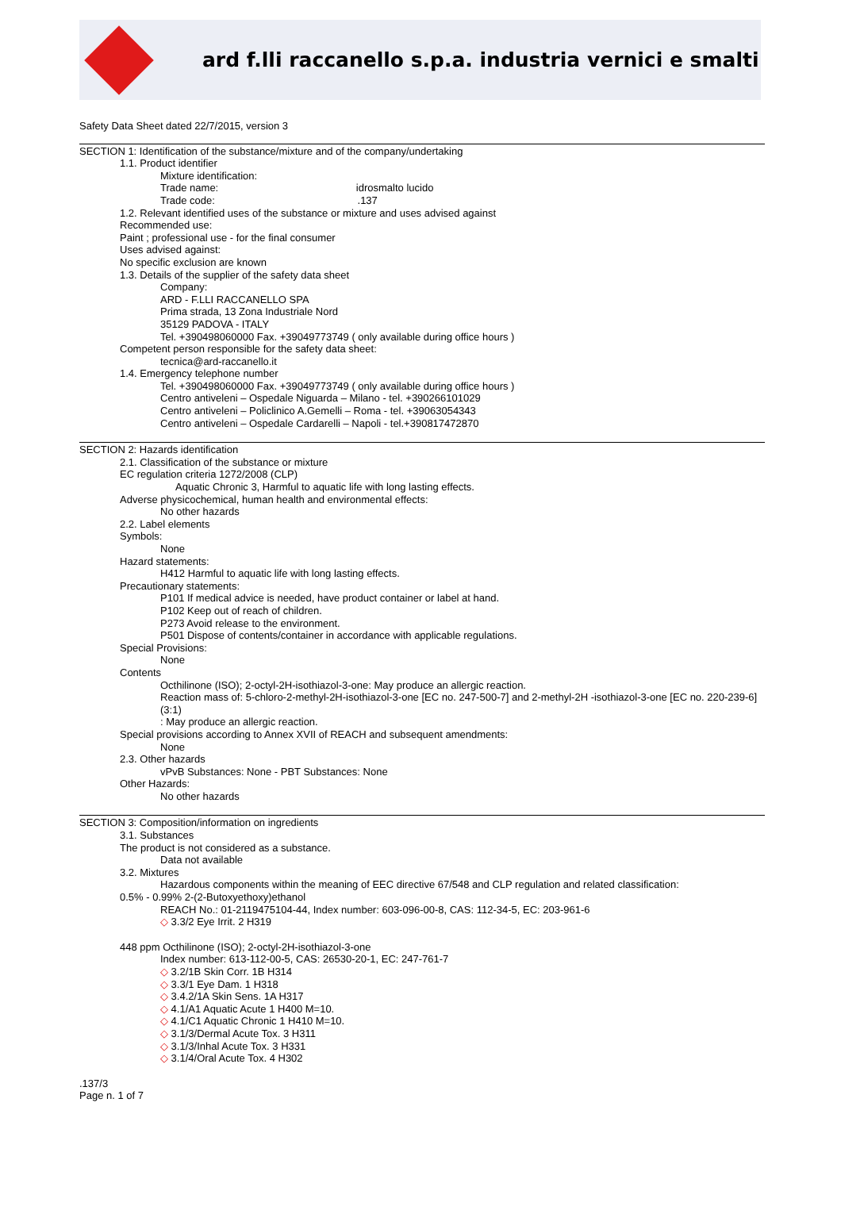ard f.lli raccanello s.p.a. industria vernici e smalti
Safety Data Sheet dated 22/7/2015, version 3
SECTION 1: Identification of the substance/mixture and of the company/undertaking
1.1. Product identifier
Mixture identification:
Trade name: idrosmalto lucido
Trade code: .137
1.2. Relevant identified uses of the substance or mixture and uses advised against
Recommended use:
Paint ; professional use - for the final consumer
Uses advised against:
No specific exclusion are known
1.3. Details of the supplier of the safety data sheet
Company:
ARD - F.LLI RACCANELLO SPA
Prima strada, 13 Zona Industriale Nord
35129 PADOVA - ITALY
Tel. +390498060000 Fax. +39049773749 ( only available during office hours )
Competent person responsible for the safety data sheet:
tecnica@ard-raccanello.it
1.4. Emergency telephone number
Tel. +390498060000 Fax. +39049773749 ( only available during office hours )
Centro antiveleni – Ospedale Niguarda – Milano - tel. +390266101029
Centro antiveleni – Policlinico A.Gemelli – Roma - tel. +39063054343
Centro antiveleni – Ospedale Cardarelli – Napoli - tel.+390817472870
SECTION 2: Hazards identification
2.1. Classification of the substance or mixture
EC regulation criteria 1272/2008 (CLP)
Aquatic Chronic 3, Harmful to aquatic life with long lasting effects.
Adverse physicochemical, human health and environmental effects:
No other hazards
2.2. Label elements
Symbols:
None
Hazard statements:
H412 Harmful to aquatic life with long lasting effects.
Precautionary statements:
P101 If medical advice is needed, have product container or label at hand.
P102 Keep out of reach of children.
P273 Avoid release to the environment.
P501 Dispose of contents/container in accordance with applicable regulations.
Special Provisions:
None
Contents
Octhilinone (ISO); 2-octyl-2H-isothiazol-3-one: May produce an allergic reaction.
Reaction mass of: 5-chloro-2-methyl-2H-isothiazol-3-one [EC no. 247-500-7] and 2-methyl-2H -isothiazol-3-one [EC no. 220-239-6] (3:1)
: May produce an allergic reaction.
Special provisions according to Annex XVII of REACH and subsequent amendments:
None
2.3. Other hazards
vPvB Substances: None - PBT Substances: None
Other Hazards:
No other hazards
SECTION 3: Composition/information on ingredients
3.1. Substances
The product is not considered as a substance.
Data not available
3.2. Mixtures
Hazardous components within the meaning of EEC directive 67/548 and CLP regulation and related classification:
0.5% - 0.99% 2-(2-Butoxyethoxy)ethanol
REACH No.: 01-2119475104-44, Index number: 603-096-00-8, CAS: 112-34-5, EC: 203-961-6
◇ 3.3/2 Eye Irrit. 2 H319
448 ppm Octhilinone (ISO); 2-octyl-2H-isothiazol-3-one
Index number: 613-112-00-5, CAS: 26530-20-1, EC: 247-761-7
◇ 3.2/1B Skin Corr. 1B H314
◇ 3.3/1 Eye Dam. 1 H318
◇ 3.4.2/1A Skin Sens. 1A H317
◇ 4.1/A1 Aquatic Acute 1 H400 M=10.
◇ 4.1/C1 Aquatic Chronic 1 H410 M=10.
◇ 3.1/3/Dermal Acute Tox. 3 H311
◇ 3.1/3/Inhal Acute Tox. 3 H331
◇ 3.1/4/Oral Acute Tox. 4 H302
.137/3
Page n. 1 of 7